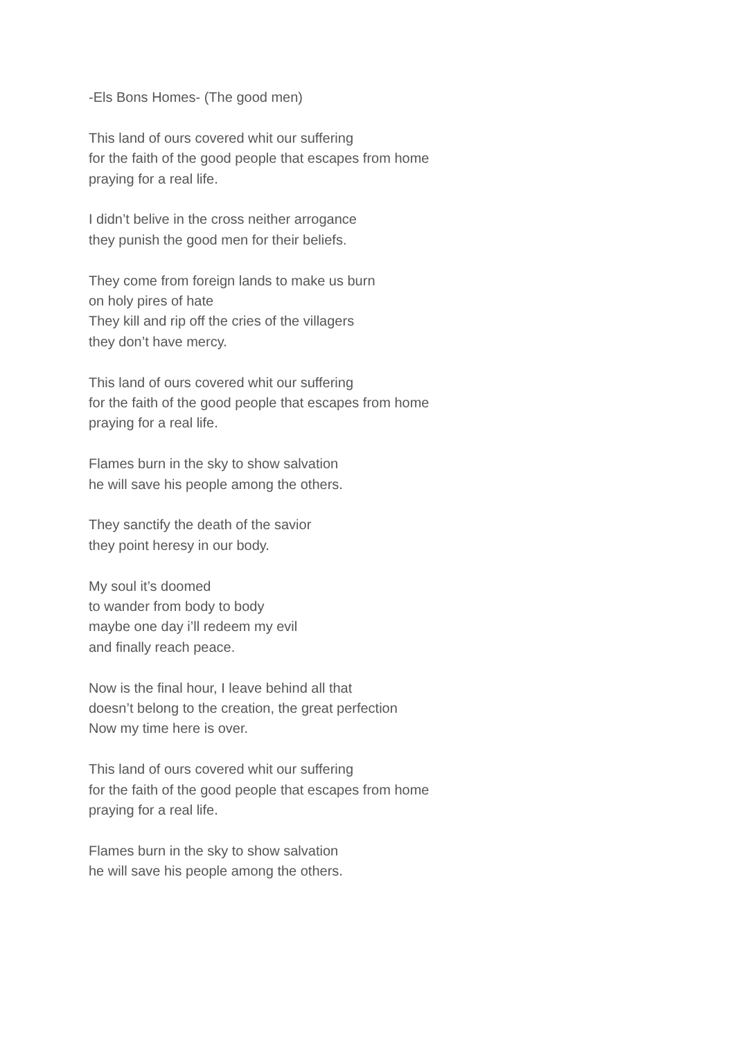-Els Bons Homes- (The good men)
This land of ours covered whit our suffering
for the faith of the good people that escapes from home
praying for a real life.
I didn’t belive in the cross neither arrogance
they punish the good men for their beliefs.
They come from foreign lands to make us burn
on holy pires of hate
They kill and rip off the cries of the villagers
they don’t have mercy.
This land of ours covered whit our suffering
for the faith of the good people that escapes from home
praying for a real life.
Flames burn in the sky to show salvation
he will save his people among the others.
They sanctify the death of the savior
they point heresy in our body.
My soul it’s doomed
to wander from body to body
maybe one day i’ll redeem my evil
and finally reach peace.
Now is the final hour, I leave behind all that
doesn’t belong to the creation, the great perfection
Now my time here is over.
This land of ours covered whit our suffering
for the faith of the good people that escapes from home
praying for a real life.
Flames burn in the sky to show salvation
he will save his people among the others.